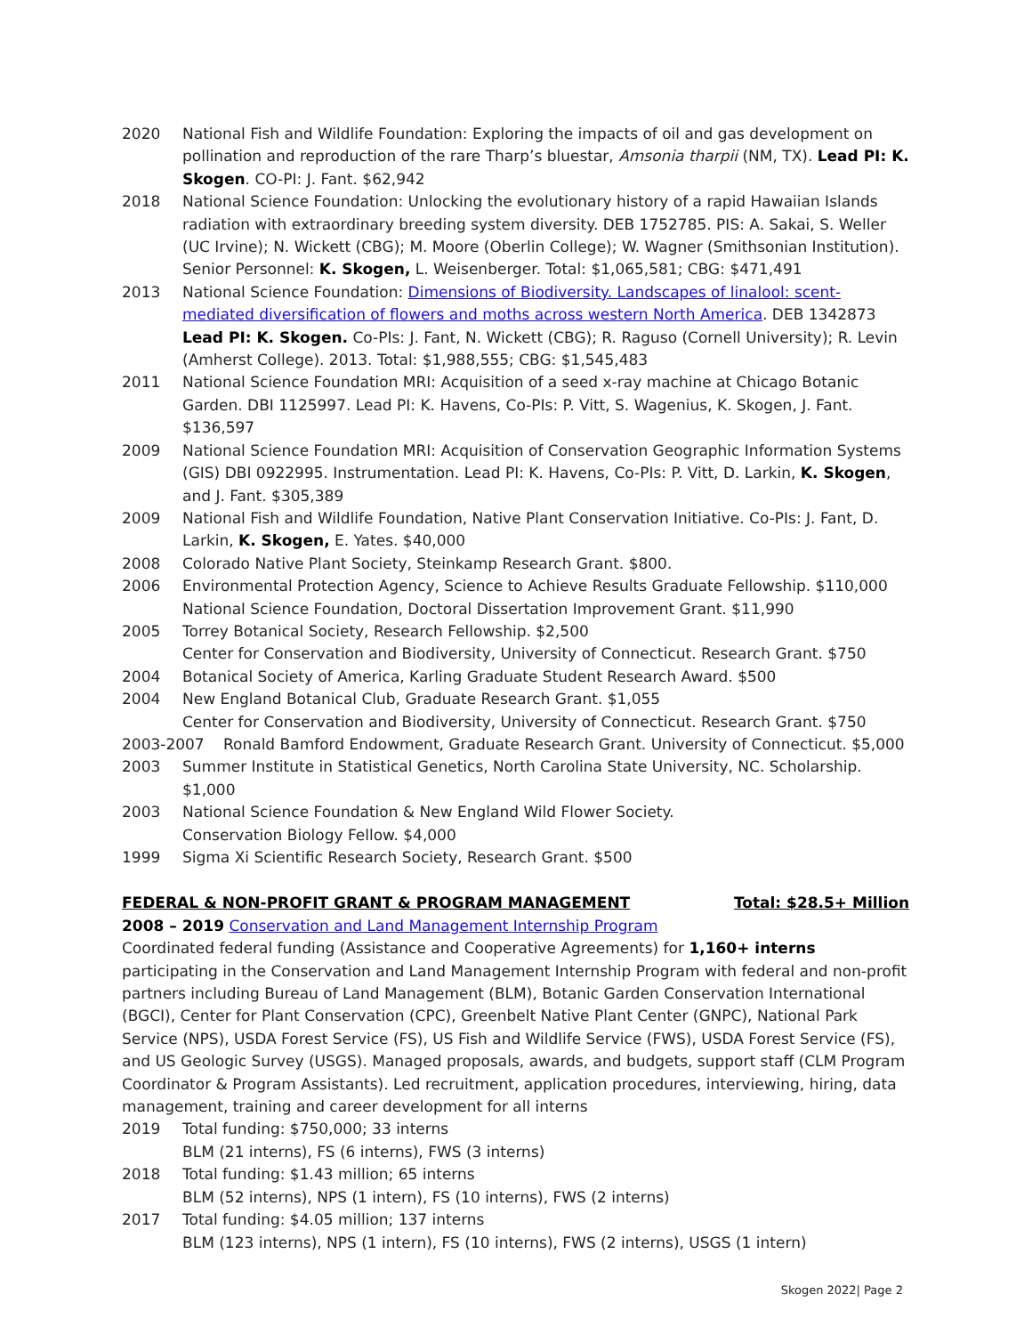2020 National Fish and Wildlife Foundation: Exploring the impacts of oil and gas development on pollination and reproduction of the rare Tharp’s bluestar, Amsonia tharpii (NM, TX). Lead PI: K. Skogen. CO-PI: J. Fant. $62,942
2018 National Science Foundation: Unlocking the evolutionary history of a rapid Hawaiian Islands radiation with extraordinary breeding system diversity. DEB 1752785. PIS: A. Sakai, S. Weller (UC Irvine); N. Wickett (CBG); M. Moore (Oberlin College); W. Wagner (Smithsonian Institution). Senior Personnel: K. Skogen, L. Weisenberger. Total: $1,065,581; CBG: $471,491
2013 National Science Foundation: Dimensions of Biodiversity. Landscapes of linalool: scent-mediated diversification of flowers and moths across western North America. DEB 1342873
Lead PI: K. Skogen. Co-PIs: J. Fant, N. Wickett (CBG); R. Raguso (Cornell University); R. Levin (Amherst College). 2013. Total: $1,988,555; CBG: $1,545,483
2011 National Science Foundation MRI: Acquisition of a seed x-ray machine at Chicago Botanic Garden. DBI 1125997. Lead PI: K. Havens, Co-PIs: P. Vitt, S. Wagenius, K. Skogen, J. Fant. $136,597
2009 National Science Foundation MRI: Acquisition of Conservation Geographic Information Systems (GIS) DBI 0922995. Instrumentation. Lead PI: K. Havens, Co-PIs: P. Vitt, D. Larkin, K. Skogen, and J. Fant. $305,389
2009 National Fish and Wildlife Foundation, Native Plant Conservation Initiative. Co-PIs: J. Fant, D. Larkin, K. Skogen, E. Yates. $40,000
2008 Colorado Native Plant Society, Steinkamp Research Grant. $800.
2006 Environmental Protection Agency, Science to Achieve Results Graduate Fellowship. $110,000
National Science Foundation, Doctoral Dissertation Improvement Grant. $11,990
2005 Torrey Botanical Society, Research Fellowship. $2,500
Center for Conservation and Biodiversity, University of Connecticut. Research Grant. $750
2004 Botanical Society of America, Karling Graduate Student Research Award. $500
2004 New England Botanical Club, Graduate Research Grant. $1,055
Center for Conservation and Biodiversity, University of Connecticut. Research Grant. $750
2003-2007 Ronald Bamford Endowment, Graduate Research Grant. University of Connecticut. $5,000
2003 Summer Institute in Statistical Genetics, North Carolina State University, NC. Scholarship. $1,000
2003 National Science Foundation & New England Wild Flower Society.
Conservation Biology Fellow. $4,000
1999 Sigma Xi Scientific Research Society, Research Grant. $500
FEDERAL & NON-PROFIT GRANT & PROGRAM MANAGEMENT Total: $28.5+ Million
2008 – 2019 Conservation and Land Management Internship Program
Coordinated federal funding (Assistance and Cooperative Agreements) for 1,160+ interns participating in the Conservation and Land Management Internship Program with federal and non-profit partners including Bureau of Land Management (BLM), Botanic Garden Conservation International (BGCI), Center for Plant Conservation (CPC), Greenbelt Native Plant Center (GNPC), National Park Service (NPS), USDA Forest Service (FS), US Fish and Wildlife Service (FWS), USDA Forest Service (FS), and US Geologic Survey (USGS). Managed proposals, awards, and budgets, support staff (CLM Program Coordinator & Program Assistants). Led recruitment, application procedures, interviewing, hiring, data management, training and career development for all interns
2019 Total funding: $750,000; 33 interns
BLM (21 interns), FS (6 interns), FWS (3 interns)
2018 Total funding: $1.43 million; 65 interns
BLM (52 interns), NPS (1 intern), FS (10 interns), FWS (2 interns)
2017 Total funding: $4.05 million; 137 interns
BLM (123 interns), NPS (1 intern), FS (10 interns), FWS (2 interns), USGS (1 intern)
Skogen 2022| Page 2